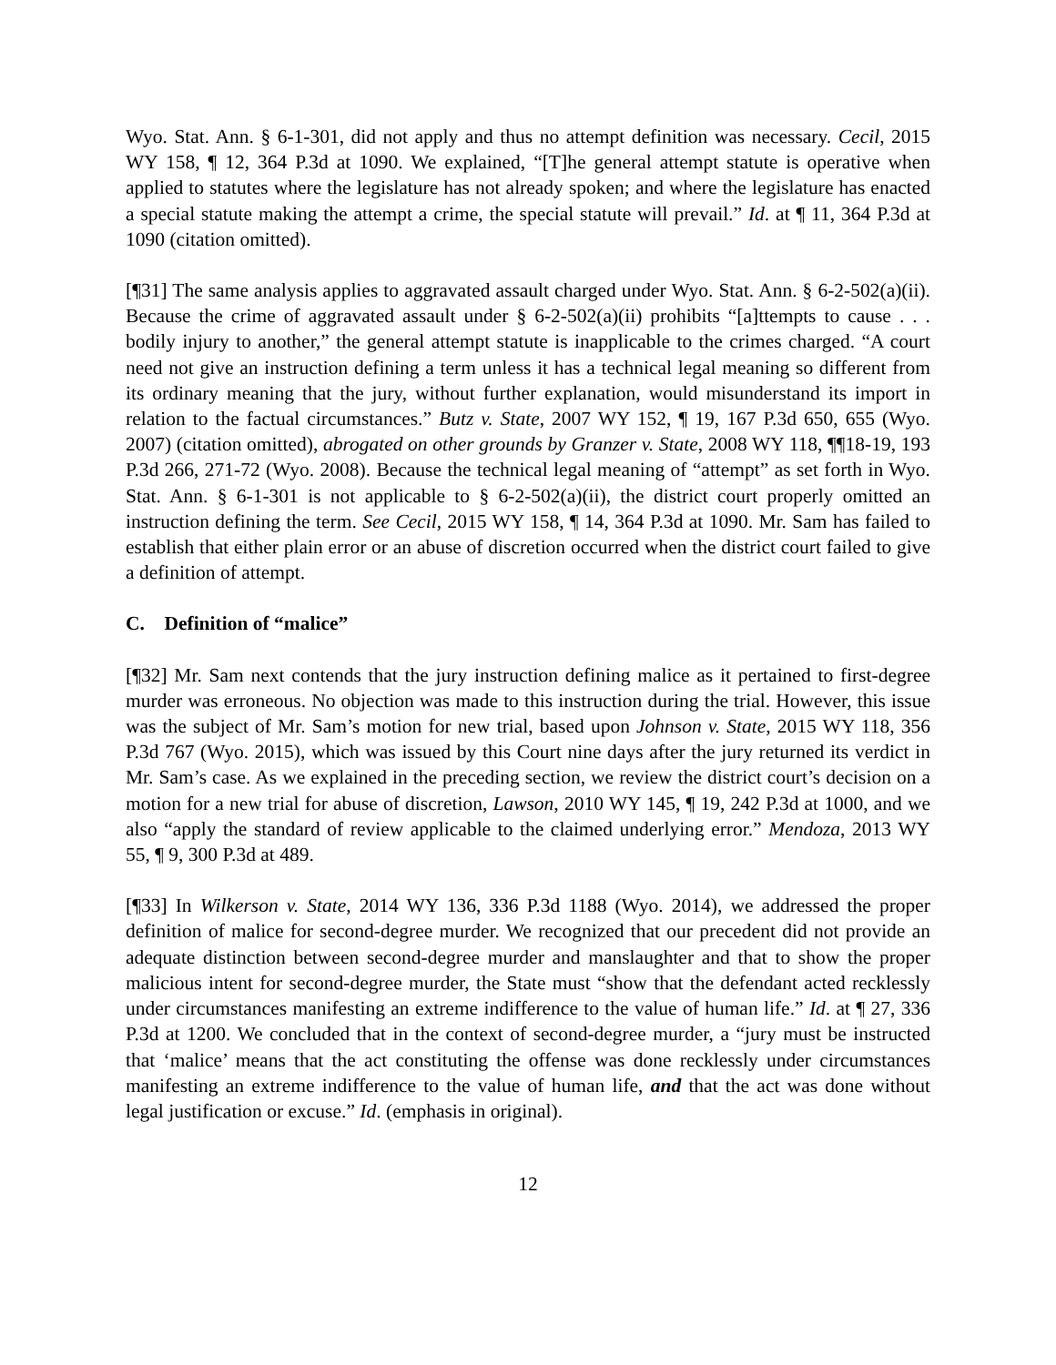Wyo. Stat. Ann. § 6-1-301, did not apply and thus no attempt definition was necessary. Cecil, 2015 WY 158, ¶ 12, 364 P.3d at 1090. We explained, “[T]he general attempt statute is operative when applied to statutes where the legislature has not already spoken; and where the legislature has enacted a special statute making the attempt a crime, the special statute will prevail.” Id. at ¶ 11, 364 P.3d at 1090 (citation omitted).
[¶31] The same analysis applies to aggravated assault charged under Wyo. Stat. Ann. § 6-2-502(a)(ii). Because the crime of aggravated assault under § 6-2-502(a)(ii) prohibits “[a]ttempts to cause . . . bodily injury to another,” the general attempt statute is inapplicable to the crimes charged. “A court need not give an instruction defining a term unless it has a technical legal meaning so different from its ordinary meaning that the jury, without further explanation, would misunderstand its import in relation to the factual circumstances.” Butz v. State, 2007 WY 152, ¶ 19, 167 P.3d 650, 655 (Wyo. 2007) (citation omitted), abrogated on other grounds by Granzer v. State, 2008 WY 118, ¶¶18-19, 193 P.3d 266, 271-72 (Wyo. 2008). Because the technical legal meaning of “attempt” as set forth in Wyo. Stat. Ann. § 6-1-301 is not applicable to § 6-2-502(a)(ii), the district court properly omitted an instruction defining the term. See Cecil, 2015 WY 158, ¶ 14, 364 P.3d at 1090. Mr. Sam has failed to establish that either plain error or an abuse of discretion occurred when the district court failed to give a definition of attempt.
C. Definition of “malice”
[¶32] Mr. Sam next contends that the jury instruction defining malice as it pertained to first-degree murder was erroneous. No objection was made to this instruction during the trial. However, this issue was the subject of Mr. Sam’s motion for new trial, based upon Johnson v. State, 2015 WY 118, 356 P.3d 767 (Wyo. 2015), which was issued by this Court nine days after the jury returned its verdict in Mr. Sam’s case. As we explained in the preceding section, we review the district court’s decision on a motion for a new trial for abuse of discretion, Lawson, 2010 WY 145, ¶ 19, 242 P.3d at 1000, and we also “apply the standard of review applicable to the claimed underlying error.” Mendoza, 2013 WY 55, ¶ 9, 300 P.3d at 489.
[¶33] In Wilkerson v. State, 2014 WY 136, 336 P.3d 1188 (Wyo. 2014), we addressed the proper definition of malice for second-degree murder. We recognized that our precedent did not provide an adequate distinction between second-degree murder and manslaughter and that to show the proper malicious intent for second-degree murder, the State must “show that the defendant acted recklessly under circumstances manifesting an extreme indifference to the value of human life.” Id. at ¶ 27, 336 P.3d at 1200. We concluded that in the context of second-degree murder, a “jury must be instructed that ‘malice’ means that the act constituting the offense was done recklessly under circumstances manifesting an extreme indifference to the value of human life, and that the act was done without legal justification or excuse.” Id. (emphasis in original).
12